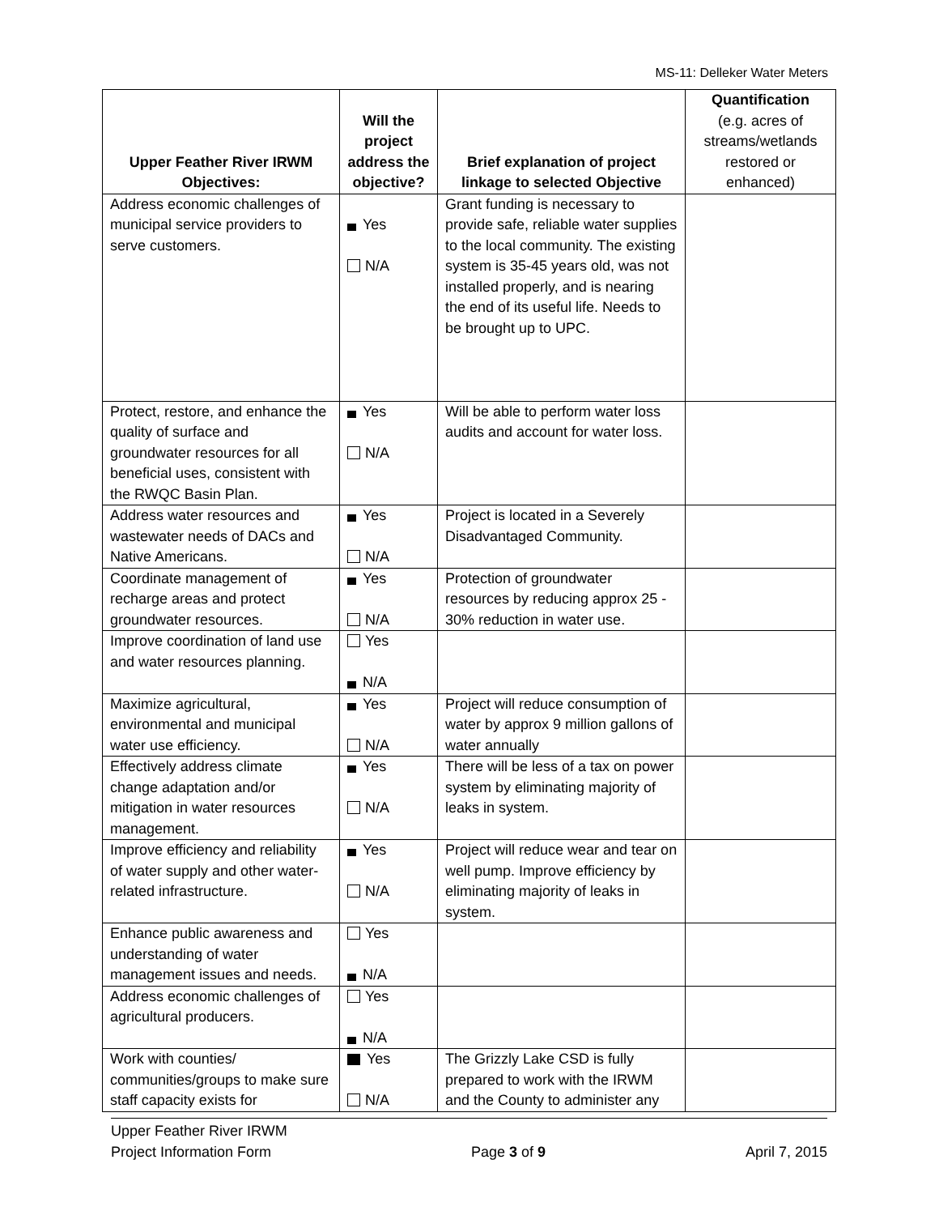MS-11: Delleker Water Meters
| Upper Feather River IRWM Objectives: | Will the project address the objective? | Brief explanation of project linkage to selected Objective | Quantification (e.g. acres of streams/wetlands restored or enhanced) |
| --- | --- | --- | --- |
| Address economic challenges of municipal service providers to serve customers. | Yes N/A | Grant funding is necessary to provide safe, reliable water supplies to the local community. The existing system is 35-45 years old, was not installed properly, and is nearing the end of its useful life. Needs to be brought up to UPC. | |
| Protect, restore, and enhance the quality of surface and groundwater resources for all beneficial uses, consistent with the RWQC Basin Plan. | Yes N/A | Will be able to perform water loss audits and account for water loss. | |
| Address water resources and wastewater needs of DACs and Native Americans. | Yes N/A | Project is located in a Severely Disadvantaged Community. | |
| Coordinate management of recharge areas and protect groundwater resources. | Yes N/A | Protection of groundwater resources by reducing approx 25 - 30% reduction in water use. | |
| Improve coordination of land use and water resources planning. | Yes N/A | | |
| Maximize agricultural, environmental and municipal water use efficiency. | Yes N/A | Project will reduce consumption of water by approx 9 million gallons of water annually | |
| Effectively address climate change adaptation and/or mitigation in water resources management. | Yes N/A | There will be less of a tax on power system by eliminating majority of leaks in system. | |
| Improve efficiency and reliability of water supply and other water-related infrastructure. | Yes N/A | Project will reduce wear and tear on well pump. Improve efficiency by eliminating majority of leaks in system. | |
| Enhance public awareness and understanding of water management issues and needs. | Yes N/A | | |
| Address economic challenges of agricultural producers. | Yes N/A | | |
| Work with counties/ communities/groups to make sure staff capacity exists for | Yes N/A | The Grizzly Lake CSD is fully prepared to work with the IRWM and the County to administer any | |
Upper Feather River IRWM
Project Information Form Page 3 of 9 April 7, 2015